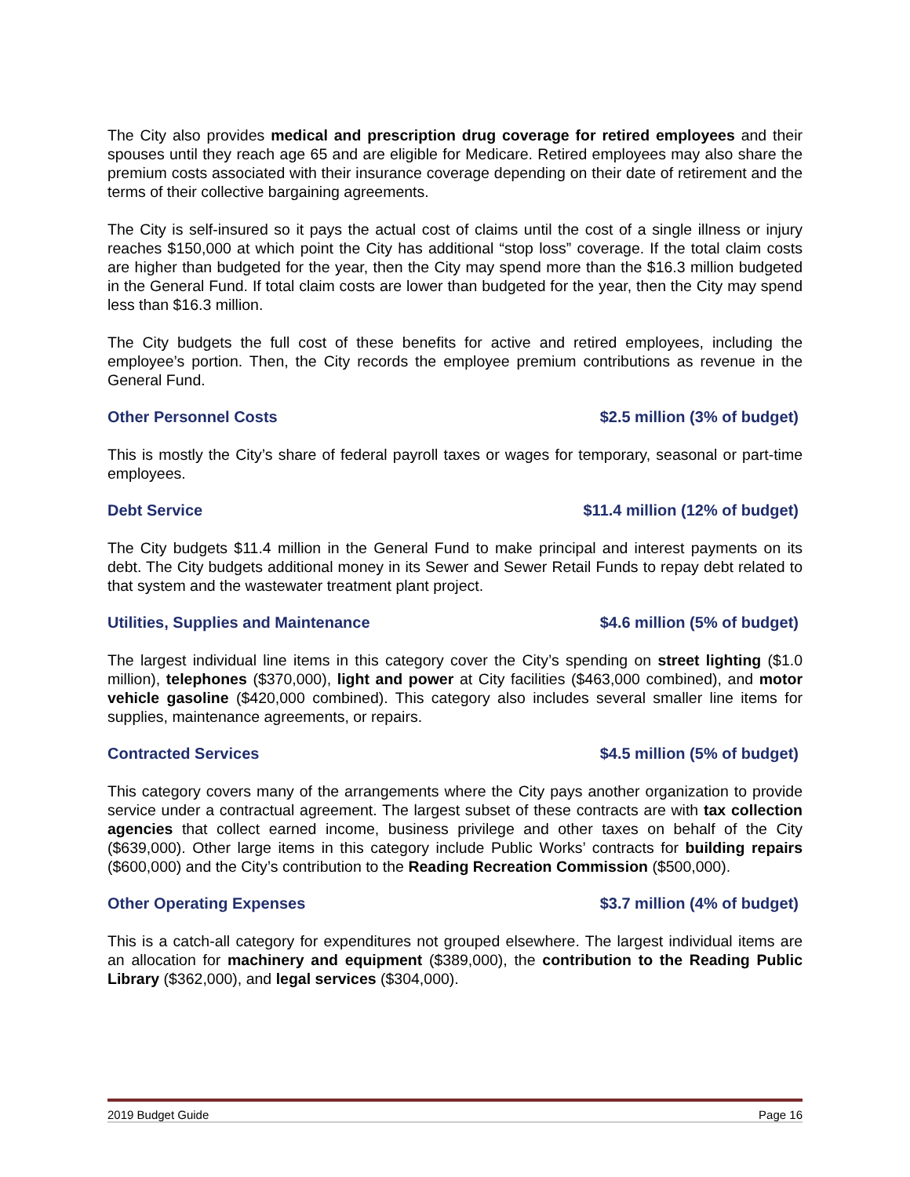The City also provides medical and prescription drug coverage for retired employees and their spouses until they reach age 65 and are eligible for Medicare. Retired employees may also share the premium costs associated with their insurance coverage depending on their date of retirement and the terms of their collective bargaining agreements.
The City is self-insured so it pays the actual cost of claims until the cost of a single illness or injury reaches $150,000 at which point the City has additional “stop loss” coverage. If the total claim costs are higher than budgeted for the year, then the City may spend more than the $16.3 million budgeted in the General Fund. If total claim costs are lower than budgeted for the year, then the City may spend less than $16.3 million.
The City budgets the full cost of these benefits for active and retired employees, including the employee’s portion. Then, the City records the employee premium contributions as revenue in the General Fund.
Other Personnel Costs $2.5 million (3% of budget)
This is mostly the City’s share of federal payroll taxes or wages for temporary, seasonal or part-time employees.
Debt Service $11.4 million (12% of budget)
The City budgets $11.4 million in the General Fund to make principal and interest payments on its debt. The City budgets additional money in its Sewer and Sewer Retail Funds to repay debt related to that system and the wastewater treatment plant project.
Utilities, Supplies and Maintenance $4.6 million (5% of budget)
The largest individual line items in this category cover the City’s spending on street lighting ($1.0 million), telephones ($370,000), light and power at City facilities ($463,000 combined), and motor vehicle gasoline ($420,000 combined). This category also includes several smaller line items for supplies, maintenance agreements, or repairs.
Contracted Services $4.5 million (5% of budget)
This category covers many of the arrangements where the City pays another organization to provide service under a contractual agreement. The largest subset of these contracts are with tax collection agencies that collect earned income, business privilege and other taxes on behalf of the City ($639,000). Other large items in this category include Public Works’ contracts for building repairs ($600,000) and the City’s contribution to the Reading Recreation Commission ($500,000).
Other Operating Expenses $3.7 million (4% of budget)
This is a catch-all category for expenditures not grouped elsewhere. The largest individual items are an allocation for machinery and equipment ($389,000), the contribution to the Reading Public Library ($362,000), and legal services ($304,000).
2019 Budget Guide Page 16